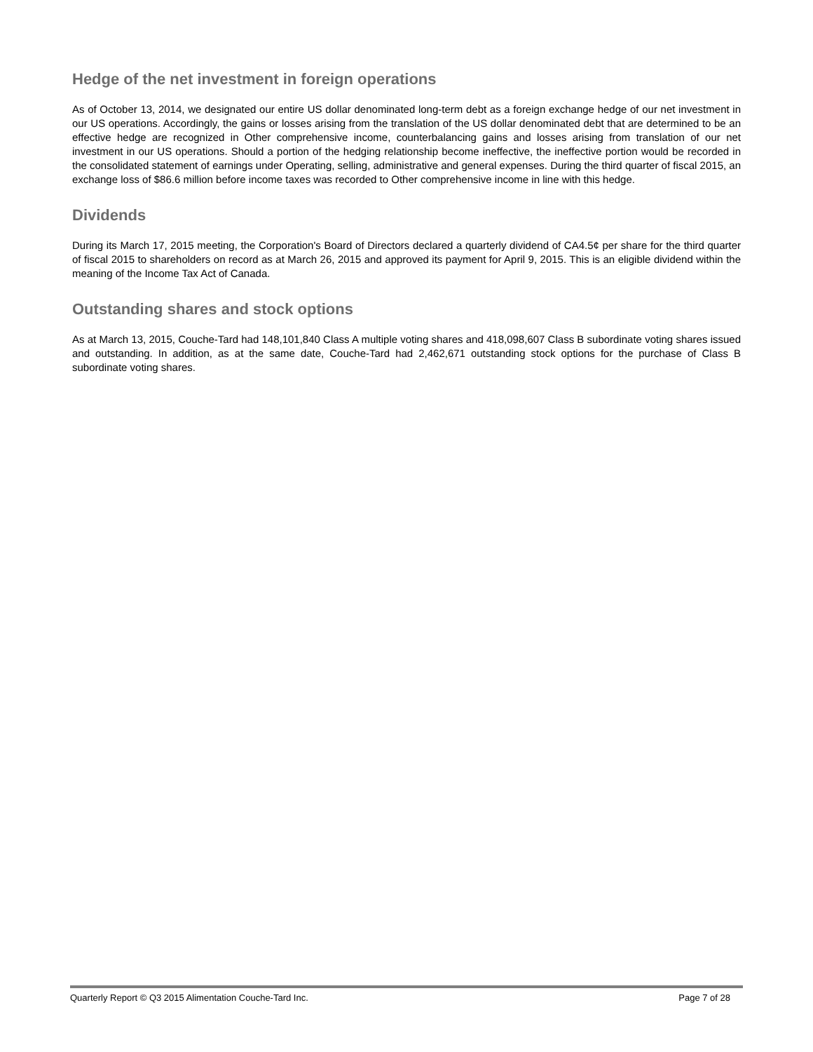Hedge of the net investment in foreign operations
As of October 13, 2014, we designated our entire US dollar denominated long-term debt as a foreign exchange hedge of our net investment in our US operations. Accordingly, the gains or losses arising from the translation of the US dollar denominated debt that are determined to be an effective hedge are recognized in Other comprehensive income, counterbalancing gains and losses arising from translation of our net investment in our US operations. Should a portion of the hedging relationship become ineffective, the ineffective portion would be recorded in the consolidated statement of earnings under Operating, selling, administrative and general expenses. During the third quarter of fiscal 2015, an exchange loss of $86.6 million before income taxes was recorded to Other comprehensive income in line with this hedge.
Dividends
During its March 17, 2015 meeting, the Corporation's Board of Directors declared a quarterly dividend of CA4.5¢ per share for the third quarter of fiscal 2015 to shareholders on record as at March 26, 2015 and approved its payment for April 9, 2015. This is an eligible dividend within the meaning of the Income Tax Act of Canada.
Outstanding shares and stock options
As at March 13, 2015, Couche-Tard had 148,101,840 Class A multiple voting shares and 418,098,607 Class B subordinate voting shares issued and outstanding. In addition, as at the same date, Couche-Tard had 2,462,671 outstanding stock options for the purchase of Class B subordinate voting shares.
Quarterly Report © Q3 2015 Alimentation Couche-Tard Inc. Page 7 of 28